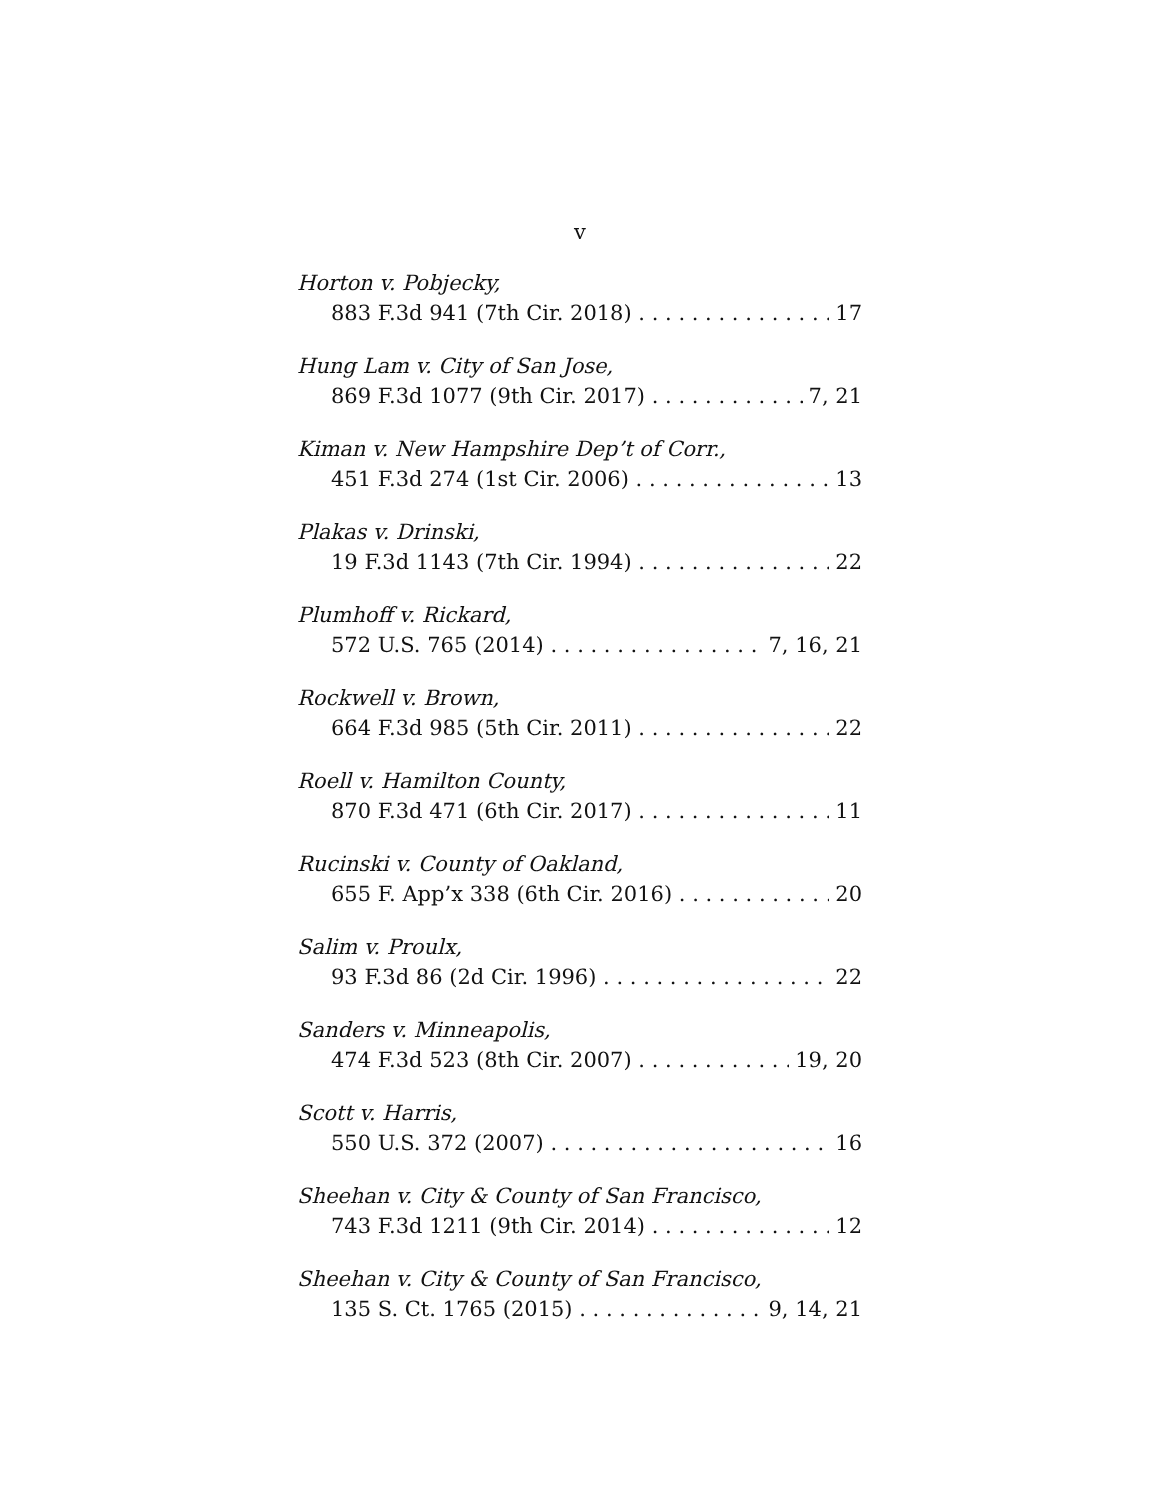v
Horton v. Pobjecky,
883 F.3d 941 (7th Cir. 2018) 17
Hung Lam v. City of San Jose,
869 F.3d 1077 (9th Cir. 2017) 7, 21
Kiman v. New Hampshire Dep’t of Corr.,
451 F.3d 274 (1st Cir. 2006) 13
Plakas v. Drinski,
19 F.3d 1143 (7th Cir. 1994) 22
Plumhoff v. Rickard,
572 U.S. 765 (2014) 7, 16, 21
Rockwell v. Brown,
664 F.3d 985 (5th Cir. 2011) 22
Roell v. Hamilton County,
870 F.3d 471 (6th Cir. 2017) 11
Rucinski v. County of Oakland,
655 F. App’x 338 (6th Cir. 2016) 20
Salim v. Proulx,
93 F.3d 86 (2d Cir. 1996) 22
Sanders v. Minneapolis,
474 F.3d 523 (8th Cir. 2007) 19, 20
Scott v. Harris,
550 U.S. 372 (2007) 16
Sheehan v. City & County of San Francisco,
743 F.3d 1211 (9th Cir. 2014) 12
Sheehan v. City & County of San Francisco,
135 S. Ct. 1765 (2015) 9, 14, 21